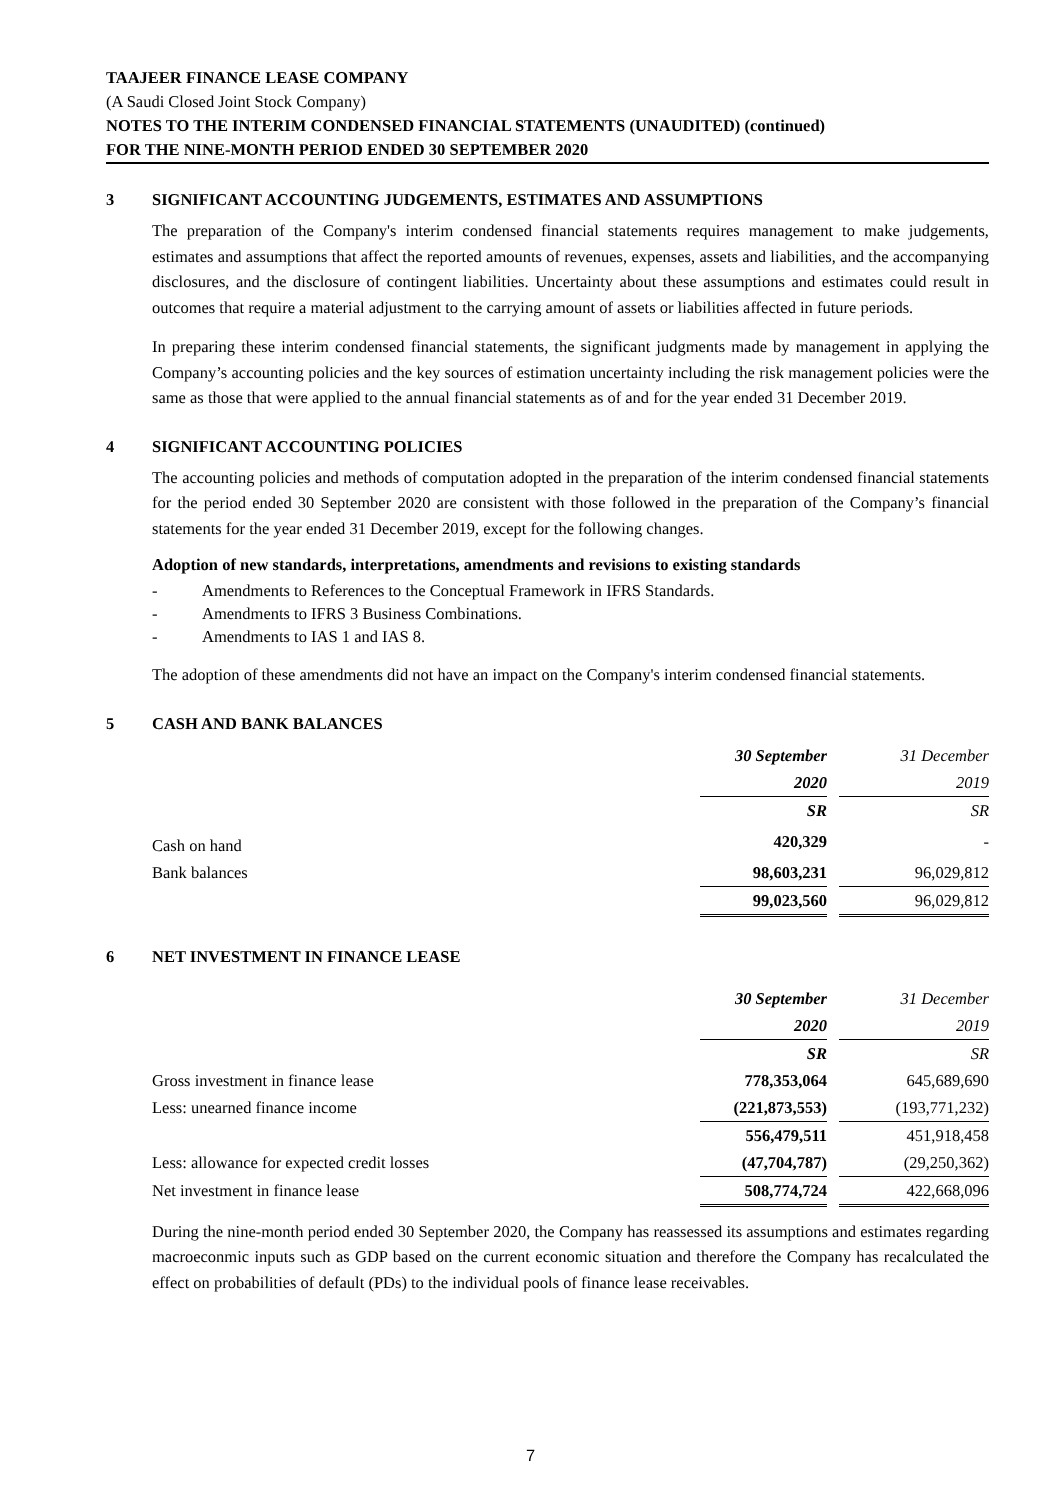TAAJEER FINANCE LEASE COMPANY
(A Saudi Closed Joint Stock Company)
NOTES TO THE INTERIM CONDENSED FINANCIAL STATEMENTS (UNAUDITED) (continued)
FOR THE NINE-MONTH PERIOD ENDED 30 SEPTEMBER 2020
3 SIGNIFICANT ACCOUNTING JUDGEMENTS, ESTIMATES AND ASSUMPTIONS
The preparation of the Company's interim condensed financial statements requires management to make judgements, estimates and assumptions that affect the reported amounts of revenues, expenses, assets and liabilities, and the accompanying disclosures, and the disclosure of contingent liabilities. Uncertainty about these assumptions and estimates could result in outcomes that require a material adjustment to the carrying amount of assets or liabilities affected in future periods.
In preparing these interim condensed financial statements, the significant judgments made by management in applying the Company’s accounting policies and the key sources of estimation uncertainty including the risk management policies were the same as those that were applied to the annual financial statements as of and for the year ended 31 December 2019.
4 SIGNIFICANT ACCOUNTING POLICIES
The accounting policies and methods of computation adopted in the preparation of the interim condensed financial statements for the period ended 30 September 2020 are consistent with those followed in the preparation of the Company’s financial statements for the year ended 31 December 2019, except for the following changes.
Adoption of new standards, interpretations, amendments and revisions to existing standards
- Amendments to References to the Conceptual Framework in IFRS Standards.
- Amendments to IFRS 3 Business Combinations.
- Amendments to IAS 1 and IAS 8.
The adoption of these amendments did not have an impact on the Company's interim condensed financial statements.
5 CASH AND BANK BALANCES
| | 30 September | | 31 December |
| | 2020 | | 2019 |
| | SR | | SR |
| Cash on hand | 420,329 | | - |
| Bank balances | 98,603,231 | | 96,029,812 |
| | 99,023,560 | | 96,029,812 |
6 NET INVESTMENT IN FINANCE LEASE
| | 30 September | | 31 December |
| | 2020 | | 2019 |
| | SR | | SR |
| Gross investment in finance lease | 778,353,064 | | 645,689,690 |
| Less: unearned finance income | (221,873,553) | | (193,771,232) |
| | 556,479,511 | | 451,918,458 |
| Less: allowance for expected credit losses | (47,704,787) | | (29,250,362) |
| Net investment in finance lease | 508,774,724 | | 422,668,096 |
During the nine-month period ended 30 September 2020, the Company has reassessed its assumptions and estimates regarding macroeconmic inputs such as GDP based on the current economic situation and therefore the Company has recalculated the effect on probabilities of default (PDs) to the individual pools of finance lease receivables.
7